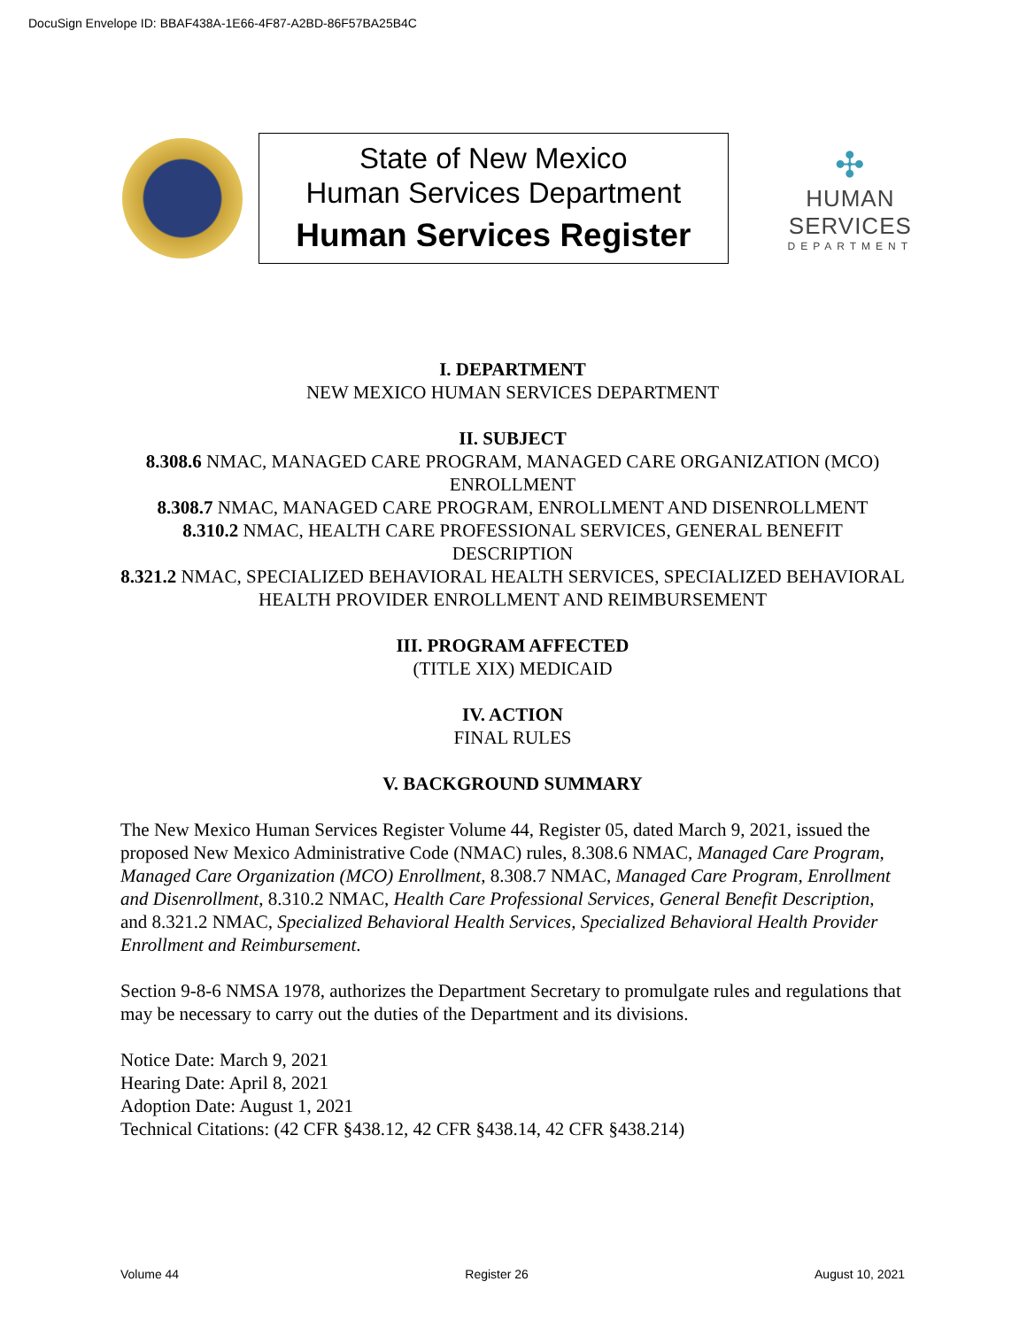DocuSign Envelope ID: BBAF438A-1E66-4F87-A2BD-86F57BA25B4C
State of New Mexico
Human Services Department
Human Services Register
✣
HUMAN SERVICES
DEPARTMENT
I. DEPARTMENT
NEW MEXICO HUMAN SERVICES DEPARTMENT
II. SUBJECT
8.308.6 NMAC, MANAGED CARE PROGRAM, MANAGED CARE ORGANIZATION (MCO) ENROLLMENT
8.308.7 NMAC, MANAGED CARE PROGRAM, ENROLLMENT AND DISENROLLMENT
8.310.2 NMAC, HEALTH CARE PROFESSIONAL SERVICES, GENERAL BENEFIT DESCRIPTION
8.321.2 NMAC, SPECIALIZED BEHAVIORAL HEALTH SERVICES, SPECIALIZED BEHAVIORAL HEALTH PROVIDER ENROLLMENT AND REIMBURSEMENT
III. PROGRAM AFFECTED
(TITLE XIX) MEDICAID
IV. ACTION
FINAL RULES
V. BACKGROUND SUMMARY
The New Mexico Human Services Register Volume 44, Register 05, dated March 9, 2021, issued the proposed New Mexico Administrative Code (NMAC) rules, 8.308.6 NMAC, Managed Care Program, Managed Care Organization (MCO) Enrollment, 8.308.7 NMAC, Managed Care Program, Enrollment and Disenrollment, 8.310.2 NMAC, Health Care Professional Services, General Benefit Description, and 8.321.2 NMAC, Specialized Behavioral Health Services, Specialized Behavioral Health Provider Enrollment and Reimbursement.
Section 9-8-6 NMSA 1978, authorizes the Department Secretary to promulgate rules and regulations that may be necessary to carry out the duties of the Department and its divisions.
Notice Date: March 9, 2021
Hearing Date: April 8, 2021
Adoption Date: August 1, 2021
Technical Citations: (42 CFR §438.12, 42 CFR §438.14, 42 CFR §438.214)
Volume 44 Register 26 August 10, 2021